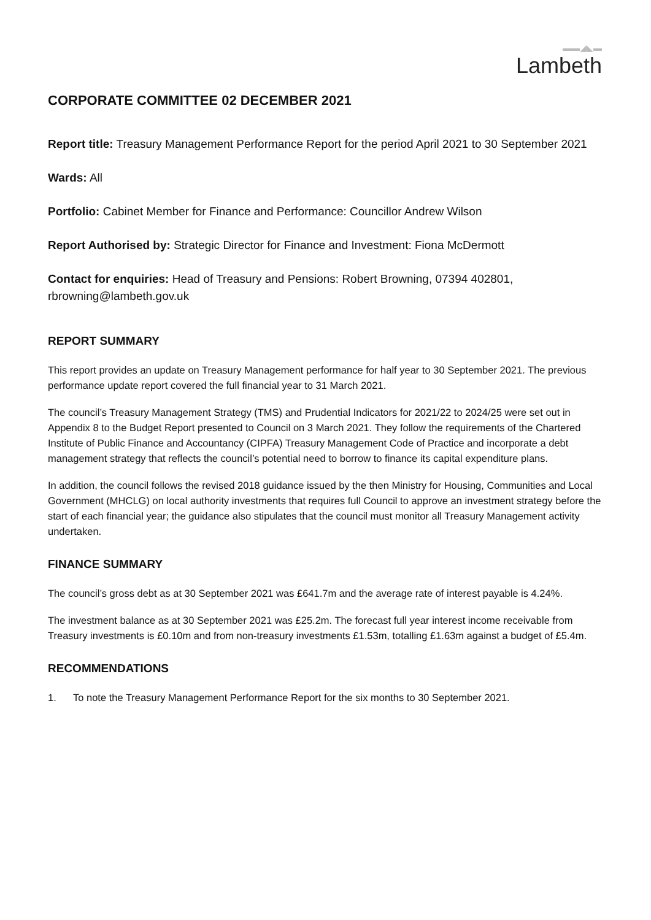▬▬◢◣▬
Lambeth
CORPORATE COMMITTEE 02 DECEMBER 2021
Report title: Treasury Management Performance Report for the period April 2021 to 30 September 2021
Wards: All
Portfolio: Cabinet Member for Finance and Performance: Councillor Andrew Wilson
Report Authorised by: Strategic Director for Finance and Investment: Fiona McDermott
Contact for enquiries: Head of Treasury and Pensions: Robert Browning, 07394 402801, rbrowning@lambeth.gov.uk
REPORT SUMMARY
This report provides an update on Treasury Management performance for half year to 30 September 2021. The previous performance update report covered the full financial year to 31 March 2021.
The council’s Treasury Management Strategy (TMS) and Prudential Indicators for 2021/22 to 2024/25 were set out in Appendix 8 to the Budget Report presented to Council on 3 March 2021. They follow the requirements of the Chartered Institute of Public Finance and Accountancy (CIPFA) Treasury Management Code of Practice and incorporate a debt management strategy that reflects the council’s potential need to borrow to finance its capital expenditure plans.
In addition, the council follows the revised 2018 guidance issued by the then Ministry for Housing, Communities and Local Government (MHCLG) on local authority investments that requires full Council to approve an investment strategy before the start of each financial year; the guidance also stipulates that the council must monitor all Treasury Management activity undertaken.
FINANCE SUMMARY
The council’s gross debt as at 30 September 2021 was £641.7m and the average rate of interest payable is 4.24%.
The investment balance as at 30 September 2021 was £25.2m. The forecast full year interest income receivable from Treasury investments is £0.10m and from non-treasury investments £1.53m, totalling £1.63m against a budget of £5.4m.
RECOMMENDATIONS
1. To note the Treasury Management Performance Report for the six months to 30 September 2021.